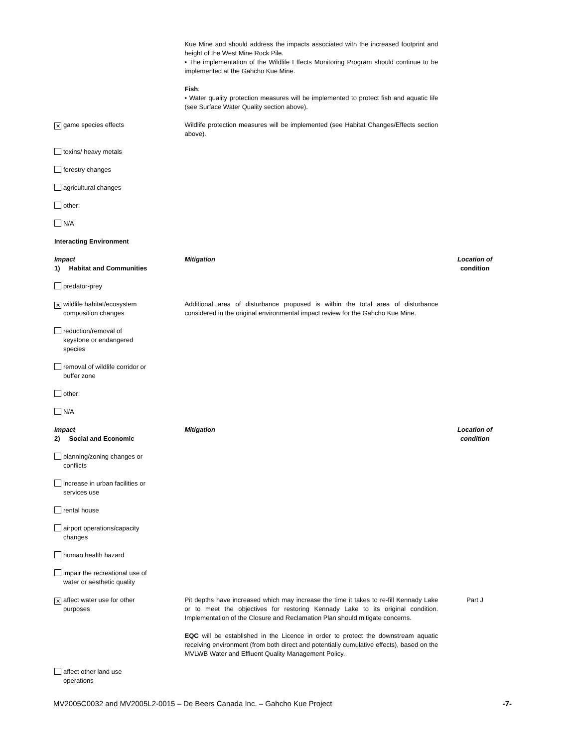| | Kue Mine and should address the impacts associated with the increased footprint and height of the West Mine Rock Pile. • The implementation of the Wildlife Effects Monitoring Program should continue to be implemented at the Gahcho Kue Mine. | |
| | Fish : • Water quality protection measures will be implemented to protect fish and aquatic life (see Surface Water Quality section above). | |
| ✕ game species effects | Wildlife protection measures will be implemented (see Habitat Changes/Effects section above). | |
| toxins/ heavy metals | | |
| forestry changes | | |
| agricultural changes | | |
| other: | | |
| N/A | | |
| Interacting Environment | | |
| Impact 1) Habitat and Communities | Mitigation | Location of condition |
| predator-prey | | |
| ✕ wildlife habitat/ecosystem composition changes | Additional area of disturbance proposed is within the total area of disturbance considered in the original environmental impact review for the Gahcho Kue Mine. | |
| reduction/removal of keystone or endangered species | | |
| removal of wildlife corridor or buffer zone | | |
| other: | | |
| N/A | | |
| Impact 2) Social and Economic | Mitigation | Location of condition |
| planning/zoning changes or conflicts | | |
| increase in urban facilities or services use | | |
| rental house | | |
| airport operations/capacity changes | | |
| human health hazard | | |
| impair the recreational use of water or aesthetic quality | | |
| ✕ affect water use for other purposes | Pit depths have increased which may increase the time it takes to re-fill Kennady Lake or to meet the objectives for restoring Kennady Lake to its original condition. Implementation of the Closure and Reclamation Plan should mitigate concerns. | Part J |
| | EQC will be established in the Licence in order to protect the downstream aquatic receiving environment (from both direct and potentially cumulative effects), based on the MVLWB Water and Effluent Quality Management Policy. | |
| affect other land use operations | | |
MV2005C0032 and MV2005L2-0015 – De Beers Canada Inc. – Gahcho Kue Project -7-